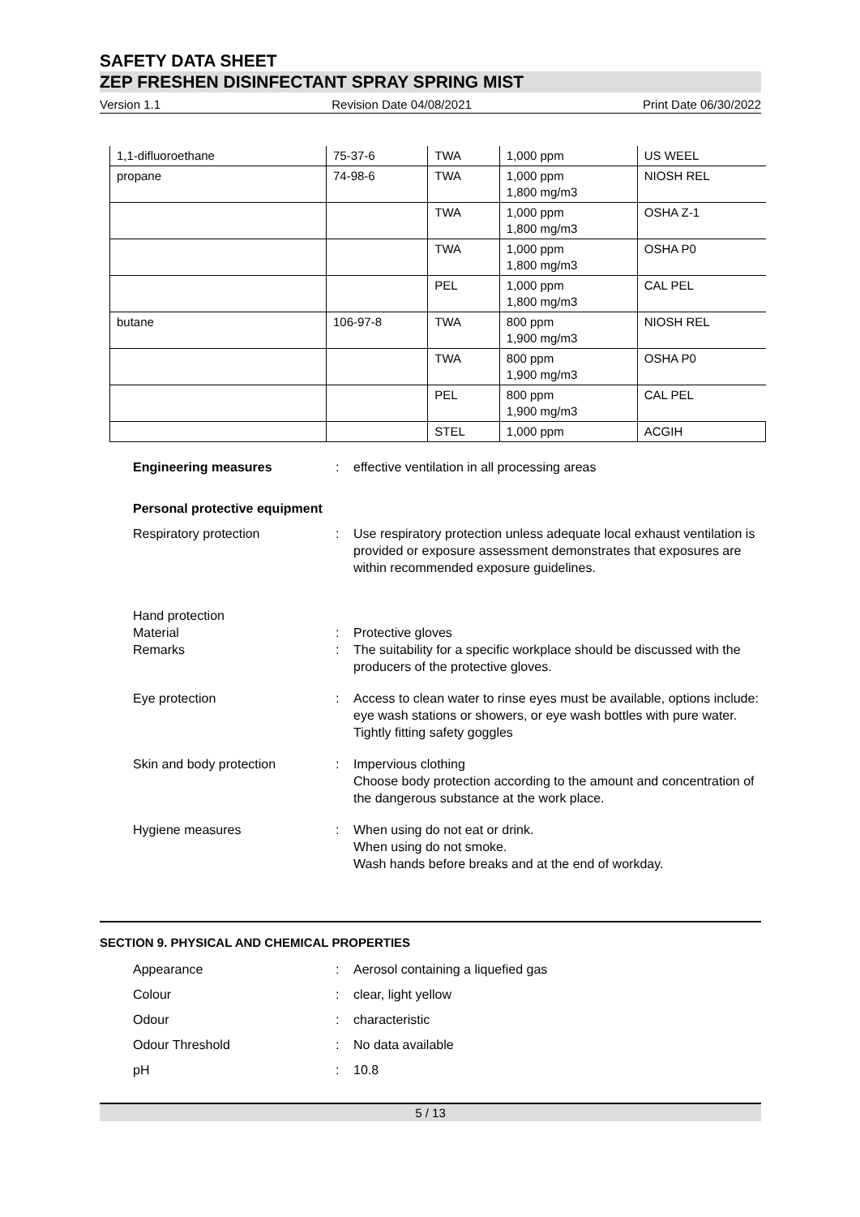SAFETY DATA SHEET
ZEP FRESHEN DISINFECTANT SPRAY SPRING MIST
Version 1.1 Revision Date 04/08/2021 Print Date 06/30/2022
| 1,1-difluoroethane | 75-37-6 | TWA | 1,000 ppm | US WEEL |
| propane | 74-98-6 | TWA | 1,000 ppm 1,800 mg/m3 | NIOSH REL |
| | | TWA | 1,000 ppm 1,800 mg/m3 | OSHA Z-1 |
| | | TWA | 1,000 ppm 1,800 mg/m3 | OSHA P0 |
| | | PEL | 1,000 ppm 1,800 mg/m3 | CAL PEL |
| butane | 106-97-8 | TWA | 800 ppm 1,900 mg/m3 | NIOSH REL |
| | | TWA | 800 ppm 1,900 mg/m3 | OSHA P0 |
| | | PEL | 800 ppm 1,900 mg/m3 | CAL PEL |
| | | STEL | 1,000 ppm | ACGIH |
Engineering measures : effective ventilation in all processing areas
Personal protective equipment
Respiratory protection : Use respiratory protection unless adequate local exhaust ventilation is provided or exposure assessment demonstrates that exposures are within recommended exposure guidelines.
Hand protection
Material : Protective gloves
Remarks : The suitability for a specific workplace should be discussed with the producers of the protective gloves.
Eye protection : Access to clean water to rinse eyes must be available, options include: eye wash stations or showers, or eye wash bottles with pure water.
Tightly fitting safety goggles
Skin and body protection : Impervious clothing
Choose body protection according to the amount and concentration of the dangerous substance at the work place.
Hygiene measures : When using do not eat or drink.
When using do not smoke.
Wash hands before breaks and at the end of workday.
SECTION 9. PHYSICAL AND CHEMICAL PROPERTIES
Appearance : Aerosol containing a liquefied gas
Colour : clear, light yellow
Odour : characteristic
Odour Threshold : No data available
pH : 10.8
5 / 13